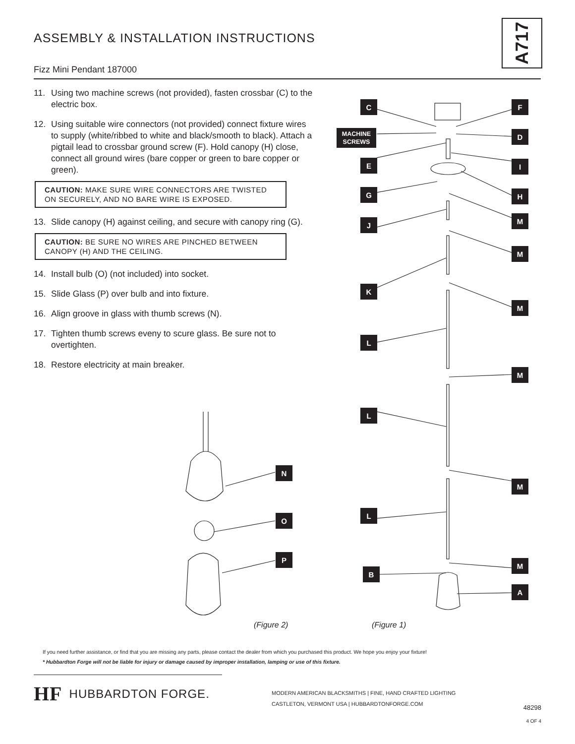ASSEMBLY & INSTALLATION INSTRUCTIONS
A717
Fizz Mini Pendant 187000
11. Using two machine screws (not provided), fasten crossbar (C) to the electric box.
12. Using suitable wire connectors (not provided) connect fixture wires to supply (white/ribbed to white and black/smooth to black). Attach a pigtail lead to crossbar ground screw (F). Hold canopy (H) close, connect all ground wires (bare copper or green to bare copper or green).
CAUTION: MAKE SURE WIRE CONNECTORS ARE TWISTED ON SECURELY, AND NO BARE WIRE IS EXPOSED.
13. Slide canopy (H) against ceiling, and secure with canopy ring (G).
CAUTION: BE SURE NO WIRES ARE PINCHED BETWEEN CANOPY (H) AND THE CEILING.
14. Install bulb (O) (not included) into socket.
15. Slide Glass (P) over bulb and into fixture.
16. Align groove in glass with thumb screws (N).
17. Tighten thumb screws eveny to scure glass. Be sure not to overtighten.
18. Restore electricity at main breaker.
C F
MACHINE
SCREWS
D
E I
G H
M
J
M
K
M
L
M
L
N
M
L
O
P
M
B
A
(Figure 2) (Figure 1)
If you need further assistance, or find that you are missing any parts, please contact the dealer from which you purchased this product. We hope you enjoy your fixture!
* Hubbardton Forge will not be liable for injury or damage caused by improper installation, lamping or use of this fixture.
HF HUBBARDTON FORGE.
MODERN AMERICAN BLACKSMITHS | FINE, HAND CRAFTED LIGHTING
CASTLETON, VERMONT USA | HUBBARDTONFORGE.COM
48298
4 OF 4